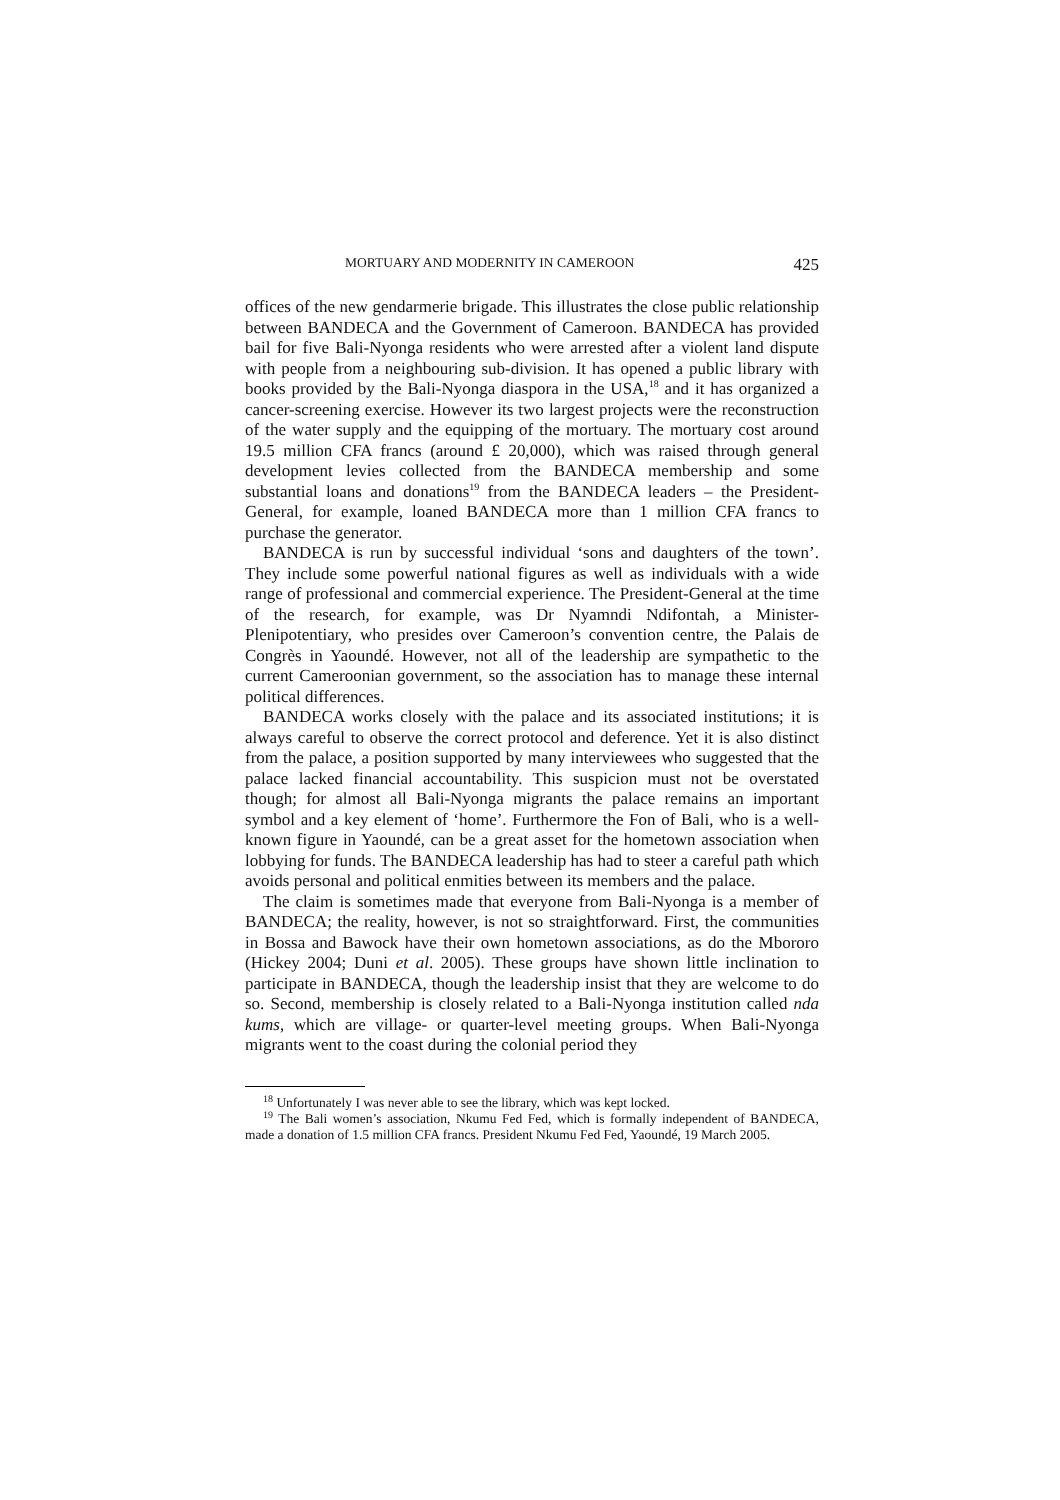MORTUARY AND MODERNITY IN CAMEROON 425
offices of the new gendarmerie brigade. This illustrates the close public relationship between BANDECA and the Government of Cameroon. BANDECA has provided bail for five Bali-Nyonga residents who were arrested after a violent land dispute with people from a neighbouring sub-division. It has opened a public library with books provided by the Bali-Nyonga diaspora in the USA,<sup>18</sup> and it has organized a cancer-screening exercise. However its two largest projects were the reconstruction of the water supply and the equipping of the mortuary. The mortuary cost around 19.5 million CFA francs (around £ 20,000), which was raised through general development levies collected from the BANDECA membership and some substantial loans and donations<sup>19</sup> from the BANDECA leaders – the President-General, for example, loaned BANDECA more than 1 million CFA francs to purchase the generator.
BANDECA is run by successful individual ‘sons and daughters of the town’. They include some powerful national figures as well as individuals with a wide range of professional and commercial experience. The President-General at the time of the research, for example, was Dr Nyamndi Ndifontah, a Minister-Plenipotentiary, who presides over Cameroon’s convention centre, the Palais de Congrès in Yaoundé. However, not all of the leadership are sympathetic to the current Cameroonian government, so the association has to manage these internal political differences.
BANDECA works closely with the palace and its associated institutions; it is always careful to observe the correct protocol and deference. Yet it is also distinct from the palace, a position supported by many interviewees who suggested that the palace lacked financial accountability. This suspicion must not be overstated though; for almost all Bali-Nyonga migrants the palace remains an important symbol and a key element of ‘home’. Furthermore the Fon of Bali, who is a well-known figure in Yaoundé, can be a great asset for the hometown association when lobbying for funds. The BANDECA leadership has had to steer a careful path which avoids personal and political enmities between its members and the palace.
The claim is sometimes made that everyone from Bali-Nyonga is a member of BANDECA; the reality, however, is not so straightforward. First, the communities in Bossa and Bawock have their own hometown associations, as do the Mbororo (Hickey 2004; Duni et al. 2005). These groups have shown little inclination to participate in BANDECA, though the leadership insist that they are welcome to do so. Second, membership is closely related to a Bali-Nyonga institution called nda kums, which are village- or quarter-level meeting groups. When Bali-Nyonga migrants went to the coast during the colonial period they
<sup>18</sup> Unfortunately I was never able to see the library, which was kept locked.
<sup>19</sup> The Bali women’s association, Nkumu Fed Fed, which is formally independent of BANDECA, made a donation of 1.5 million CFA francs. President Nkumu Fed Fed, Yaoundé, 19 March 2005.